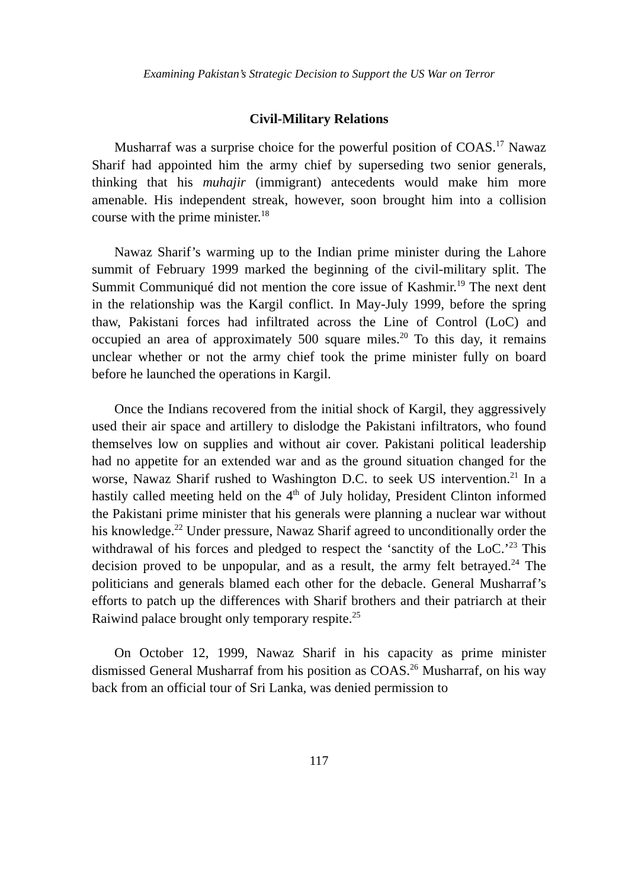Examining Pakistan’s Strategic Decision to Support the US War on Terror
Civil-Military Relations
Musharraf was a surprise choice for the powerful position of COAS.<sup>17</sup> Nawaz Sharif had appointed him the army chief by superseding two senior generals, thinking that his muhajir (immigrant) antecedents would make him more amenable. His independent streak, however, soon brought him into a collision course with the prime minister.<sup>18</sup>
Nawaz Sharif’s warming up to the Indian prime minister during the Lahore summit of February 1999 marked the beginning of the civil-military split. The Summit Communiqué did not mention the core issue of Kashmir.<sup>19</sup> The next dent in the relationship was the Kargil conflict. In May-July 1999, before the spring thaw, Pakistani forces had infiltrated across the Line of Control (LoC) and occupied an area of approximately 500 square miles.<sup>20</sup> To this day, it remains unclear whether or not the army chief took the prime minister fully on board before he launched the operations in Kargil.
Once the Indians recovered from the initial shock of Kargil, they aggressively used their air space and artillery to dislodge the Pakistani infiltrators, who found themselves low on supplies and without air cover. Pakistani political leadership had no appetite for an extended war and as the ground situation changed for the worse, Nawaz Sharif rushed to Washington D.C. to seek US intervention.<sup>21</sup> In a hastily called meeting held on the 4<sup>th</sup> of July holiday, President Clinton informed the Pakistani prime minister that his generals were planning a nuclear war without his knowledge.<sup>22</sup> Under pressure, Nawaz Sharif agreed to unconditionally order the withdrawal of his forces and pledged to respect the ‘sanctity of the LoC.’<sup>23</sup> This decision proved to be unpopular, and as a result, the army felt betrayed.<sup>24</sup> The politicians and generals blamed each other for the debacle. General Musharraf’s efforts to patch up the differences with Sharif brothers and their patriarch at their Raiwind palace brought only temporary respite.<sup>25</sup>
On October 12, 1999, Nawaz Sharif in his capacity as prime minister dismissed General Musharraf from his position as COAS.<sup>26</sup> Musharraf, on his way back from an official tour of Sri Lanka, was denied permission to
117